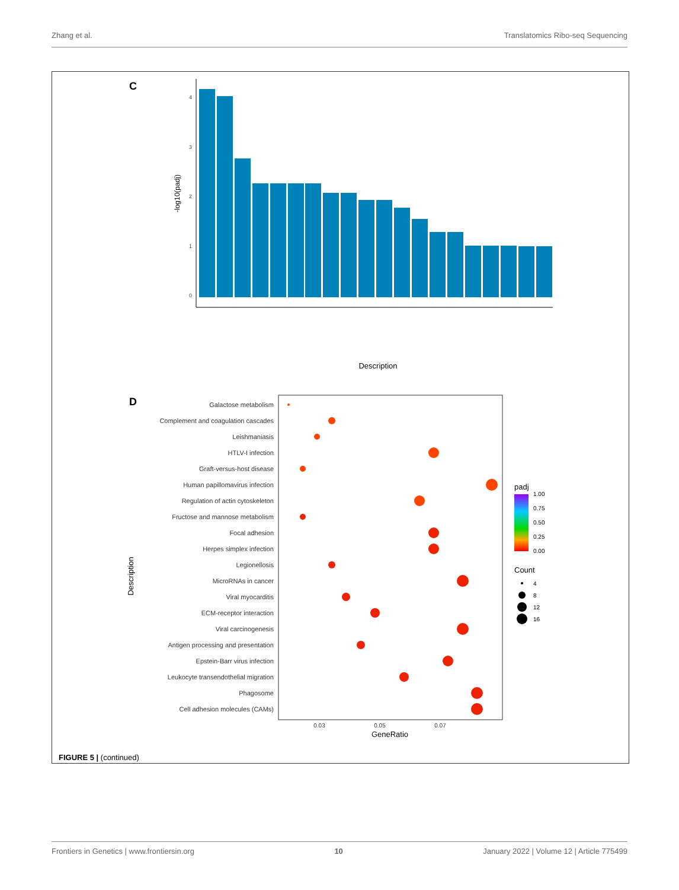Zhang et al. Translatomics Ribo-seq Sequencing
C
0
1
2
3
4
-log10(padj)
Description
D
Description
Galactose metabolism
Complement and coagulation cascades
Leishmaniasis
HTLV-I infection
Graft-versus-host disease
Human papillomavirus infection
Regulation of actin cytoskeleton
Fructose and mannose metabolism
Focal adhesion
Herpes simplex infection
Legionellosis
MicroRNAs in cancer
Viral myocarditis
ECM-receptor interaction
Viral carcinogenesis
Antigen processing and presentation
Epstein-Barr virus infection
Leukocyte transendothelial migration
Phagosome
Cell adhesion molecules (CAMs)
0.03
0.05
0.07
GeneRatio
padj
1.00
0.75
0.50
0.25
0.00
Count
4
8
12
16
FIGURE 5 | (continued)
Frontiers in Genetics | www.frontiersin.org 10 January 2022 | Volume 12 | Article 775499